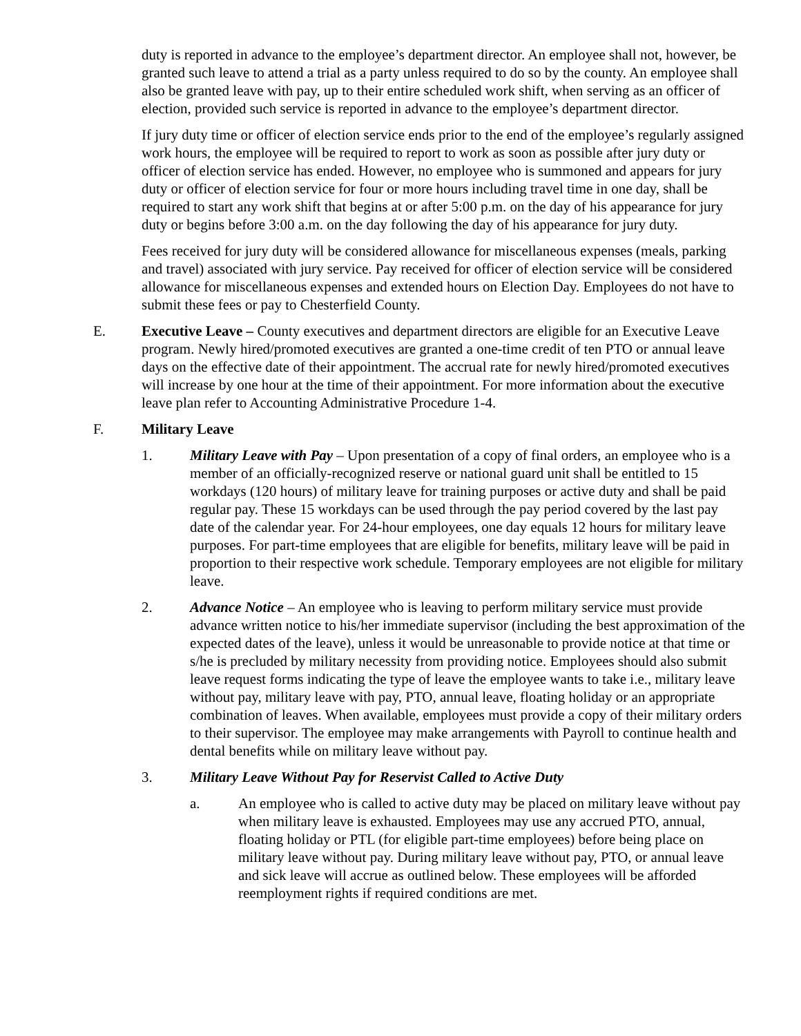duty is reported in advance to the employee’s department director. An employee shall not, however, be granted such leave to attend a trial as a party unless required to do so by the county. An employee shall also be granted leave with pay, up to their entire scheduled work shift, when serving as an officer of election, provided such service is reported in advance to the employee’s department director.
If jury duty time or officer of election service ends prior to the end of the employee’s regularly assigned work hours, the employee will be required to report to work as soon as possible after jury duty or officer of election service has ended. However, no employee who is summoned and appears for jury duty or officer of election service for four or more hours including travel time in one day, shall be required to start any work shift that begins at or after 5:00 p.m. on the day of his appearance for jury duty or begins before 3:00 a.m. on the day following the day of his appearance for jury duty.
Fees received for jury duty will be considered allowance for miscellaneous expenses (meals, parking and travel) associated with jury service. Pay received for officer of election service will be considered allowance for miscellaneous expenses and extended hours on Election Day. Employees do not have to submit these fees or pay to Chesterfield County.
E. Executive Leave – County executives and department directors are eligible for an Executive Leave program. Newly hired/promoted executives are granted a one-time credit of ten PTO or annual leave days on the effective date of their appointment. The accrual rate for newly hired/promoted executives will increase by one hour at the time of their appointment. For more information about the executive leave plan refer to Accounting Administrative Procedure 1-4.
F. Military Leave
1. Military Leave with Pay – Upon presentation of a copy of final orders, an employee who is a member of an officially-recognized reserve or national guard unit shall be entitled to 15 workdays (120 hours) of military leave for training purposes or active duty and shall be paid regular pay. These 15 workdays can be used through the pay period covered by the last pay date of the calendar year. For 24-hour employees, one day equals 12 hours for military leave purposes. For part-time employees that are eligible for benefits, military leave will be paid in proportion to their respective work schedule. Temporary employees are not eligible for military leave.
2. Advance Notice – An employee who is leaving to perform military service must provide advance written notice to his/her immediate supervisor (including the best approximation of the expected dates of the leave), unless it would be unreasonable to provide notice at that time or s/he is precluded by military necessity from providing notice. Employees should also submit leave request forms indicating the type of leave the employee wants to take i.e., military leave without pay, military leave with pay, PTO, annual leave, floating holiday or an appropriate combination of leaves. When available, employees must provide a copy of their military orders to their supervisor. The employee may make arrangements with Payroll to continue health and dental benefits while on military leave without pay.
3. Military Leave Without Pay for Reservist Called to Active Duty
a. An employee who is called to active duty may be placed on military leave without pay when military leave is exhausted. Employees may use any accrued PTO, annual, floating holiday or PTL (for eligible part-time employees) before being place on military leave without pay. During military leave without pay, PTO, or annual leave and sick leave will accrue as outlined below. These employees will be afforded reemployment rights if required conditions are met.